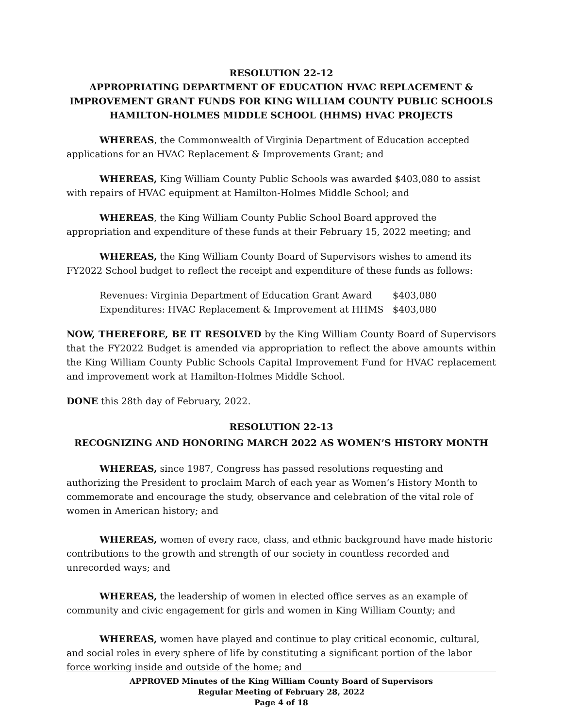RESOLUTION 22-12
APPROPRIATING DEPARTMENT OF EDUCATION HVAC REPLACEMENT & IMPROVEMENT GRANT FUNDS FOR KING WILLIAM COUNTY PUBLIC SCHOOLS HAMILTON-HOLMES MIDDLE SCHOOL (HHMS) HVAC PROJECTS
WHEREAS, the Commonwealth of Virginia Department of Education accepted applications for an HVAC Replacement & Improvements Grant; and
WHEREAS, King William County Public Schools was awarded $403,080 to assist with repairs of HVAC equipment at Hamilton-Holmes Middle School; and
WHEREAS, the King William County Public School Board approved the appropriation and expenditure of these funds at their February 15, 2022 meeting; and
WHEREAS, the King William County Board of Supervisors wishes to amend its FY2022 School budget to reflect the receipt and expenditure of these funds as follows:
Revenues: Virginia Department of Education Grant Award $403,080
Expenditures: HVAC Replacement & Improvement at HHMS $403,080
NOW, THEREFORE, BE IT RESOLVED by the King William County Board of Supervisors that the FY2022 Budget is amended via appropriation to reflect the above amounts within the King William County Public Schools Capital Improvement Fund for HVAC replacement and improvement work at Hamilton-Holmes Middle School.
DONE this 28th day of February, 2022.
RESOLUTION 22-13
RECOGNIZING AND HONORING MARCH 2022 AS WOMEN’S HISTORY MONTH
​WHEREAS, since 1987, Congress has passed resolutions requesting and authorizing the President to proclaim March of each year as Women’s History Month to commemorate and encourage the study, observance and celebration of the vital role of women in American history; and
WHEREAS, women of every race, class, and ethnic background have made historic contributions to the growth and strength of our society in countless recorded and unrecorded ways; and
WHEREAS, the leadership of women in elected office serves as an example of community and civic engagement for girls and women in King William County; and
WHEREAS, women have played and continue to play critical economic, cultural, and social roles in every sphere of life by constituting a significant portion of the labor force working inside and outside of the home; and
APPROVED Minutes of the King William County Board of Supervisors
Regular Meeting of February 28, 2022
Page 4 of 18